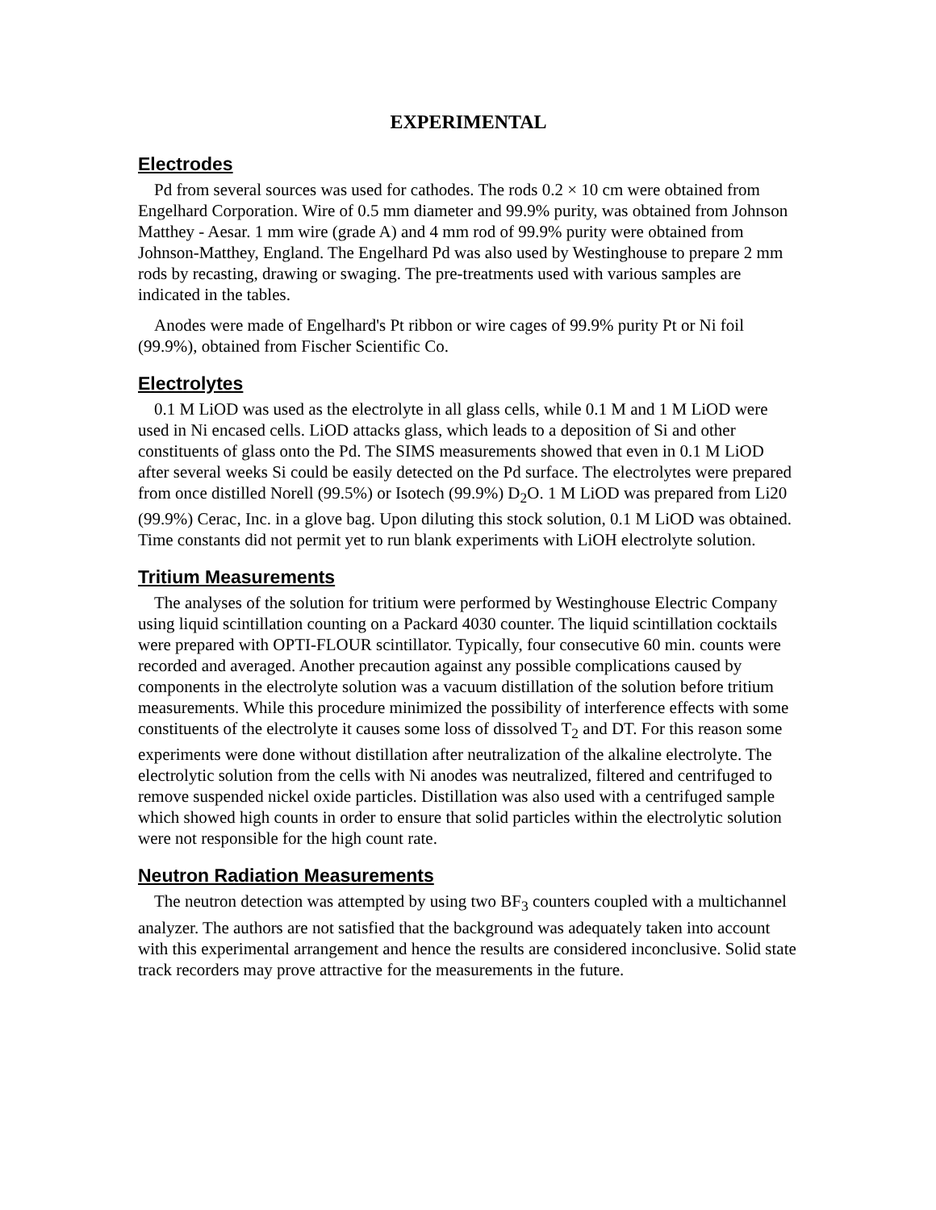EXPERIMENTAL
Electrodes
Pd from several sources was used for cathodes. The rods 0.2 × 10 cm were obtained from Engelhard Corporation. Wire of 0.5 mm diameter and 99.9% purity, was obtained from Johnson Matthey - Aesar. 1 mm wire (grade A) and 4 mm rod of 99.9% purity were obtained from Johnson-Matthey, England. The Engelhard Pd was also used by Westinghouse to prepare 2 mm rods by recasting, drawing or swaging. The pre-treatments used with various samples are indicated in the tables.
Anodes were made of Engelhard's Pt ribbon or wire cages of 99.9% purity Pt or Ni foil (99.9%), obtained from Fischer Scientific Co.
Electrolytes
0.1 M LiOD was used as the electrolyte in all glass cells, while 0.1 M and 1 M LiOD were used in Ni encased cells. LiOD attacks glass, which leads to a deposition of Si and other constituents of glass onto the Pd. The SIMS measurements showed that even in 0.1 M LiOD after several weeks Si could be easily detected on the Pd surface. The electrolytes were prepared from once distilled Norell (99.5%) or Isotech (99.9%) D<sub>2</sub>O. 1 M LiOD was prepared from Li20 (99.9%) Cerac, Inc. in a glove bag. Upon diluting this stock solution, 0.1 M LiOD was obtained. Time constants did not permit yet to run blank experiments with LiOH electrolyte solution.
Tritium Measurements
The analyses of the solution for tritium were performed by Westinghouse Electric Company using liquid scintillation counting on a Packard 4030 counter. The liquid scintillation cocktails were prepared with OPTI-FLOUR scintillator. Typically, four consecutive 60 min. counts were recorded and averaged. Another precaution against any possible complications caused by components in the electrolyte solution was a vacuum distillation of the solution before tritium measurements. While this procedure minimized the possibility of interference effects with some constituents of the electrolyte it causes some loss of dissolved T<sub>2</sub> and DT. For this reason some experiments were done without distillation after neutralization of the alkaline electrolyte. The electrolytic solution from the cells with Ni anodes was neutralized, filtered and centrifuged to remove suspended nickel oxide particles. Distillation was also used with a centrifuged sample which showed high counts in order to ensure that solid particles within the electrolytic solution were not responsible for the high count rate.
Neutron Radiation Measurements
The neutron detection was attempted by using two BF<sub>3</sub> counters coupled with a multichannel analyzer. The authors are not satisfied that the background was adequately taken into account with this experimental arrangement and hence the results are considered inconclusive. Solid state track recorders may prove attractive for the measurements in the future.